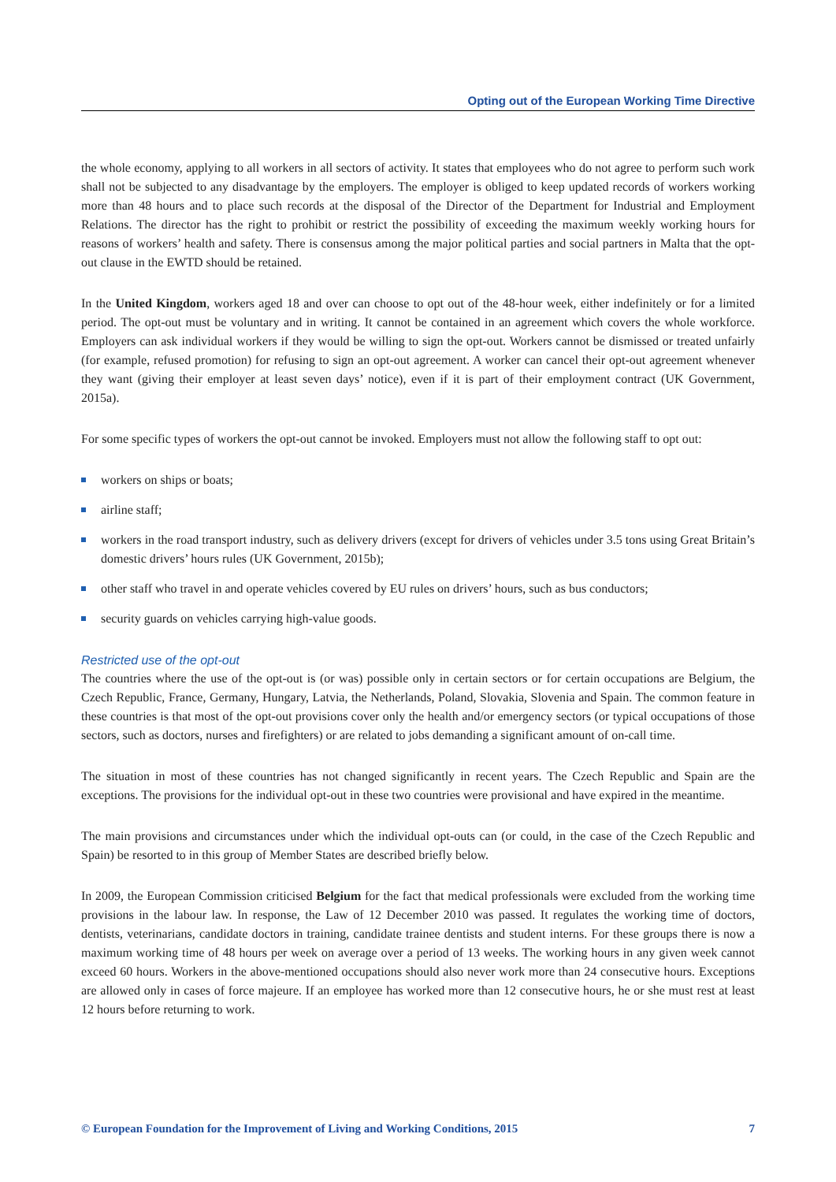Opting out of the European Working Time Directive
the whole economy, applying to all workers in all sectors of activity. It states that employees who do not agree to perform such work shall not be subjected to any disadvantage by the employers. The employer is obliged to keep updated records of workers working more than 48 hours and to place such records at the disposal of the Director of the Department for Industrial and Employment Relations. The director has the right to prohibit or restrict the possibility of exceeding the maximum weekly working hours for reasons of workers’ health and safety. There is consensus among the major political parties and social partners in Malta that the opt-out clause in the EWTD should be retained.
In the United Kingdom, workers aged 18 and over can choose to opt out of the 48-hour week, either indefinitely or for a limited period. The opt-out must be voluntary and in writing. It cannot be contained in an agreement which covers the whole workforce. Employers can ask individual workers if they would be willing to sign the opt-out. Workers cannot be dismissed or treated unfairly (for example, refused promotion) for refusing to sign an opt-out agreement. A worker can cancel their opt-out agreement whenever they want (giving their employer at least seven days’ notice), even if it is part of their employment contract (UK Government, 2015a).
For some specific types of workers the opt-out cannot be invoked. Employers must not allow the following staff to opt out:
workers on ships or boats;
airline staff;
workers in the road transport industry, such as delivery drivers (except for drivers of vehicles under 3.5 tons using Great Britain’s domestic drivers’ hours rules (UK Government, 2015b);
other staff who travel in and operate vehicles covered by EU rules on drivers’ hours, such as bus conductors;
security guards on vehicles carrying high-value goods.
Restricted use of the opt-out
The countries where the use of the opt-out is (or was) possible only in certain sectors or for certain occupations are Belgium, the Czech Republic, France, Germany, Hungary, Latvia, the Netherlands, Poland, Slovakia, Slovenia and Spain. The common feature in these countries is that most of the opt-out provisions cover only the health and/or emergency sectors (or typical occupations of those sectors, such as doctors, nurses and firefighters) or are related to jobs demanding a significant amount of on-call time.
The situation in most of these countries has not changed significantly in recent years. The Czech Republic and Spain are the exceptions. The provisions for the individual opt-out in these two countries were provisional and have expired in the meantime.
The main provisions and circumstances under which the individual opt-outs can (or could, in the case of the Czech Republic and Spain) be resorted to in this group of Member States are described briefly below.
In 2009, the European Commission criticised Belgium for the fact that medical professionals were excluded from the working time provisions in the labour law. In response, the Law of 12 December 2010 was passed. It regulates the working time of doctors, dentists, veterinarians, candidate doctors in training, candidate trainee dentists and student interns. For these groups there is now a maximum working time of 48 hours per week on average over a period of 13 weeks. The working hours in any given week cannot exceed 60 hours. Workers in the above-mentioned occupations should also never work more than 24 consecutive hours. Exceptions are allowed only in cases of force majeure. If an employee has worked more than 12 consecutive hours, he or she must rest at least 12 hours before returning to work.
© European Foundation for the Improvement of Living and Working Conditions, 2015 7